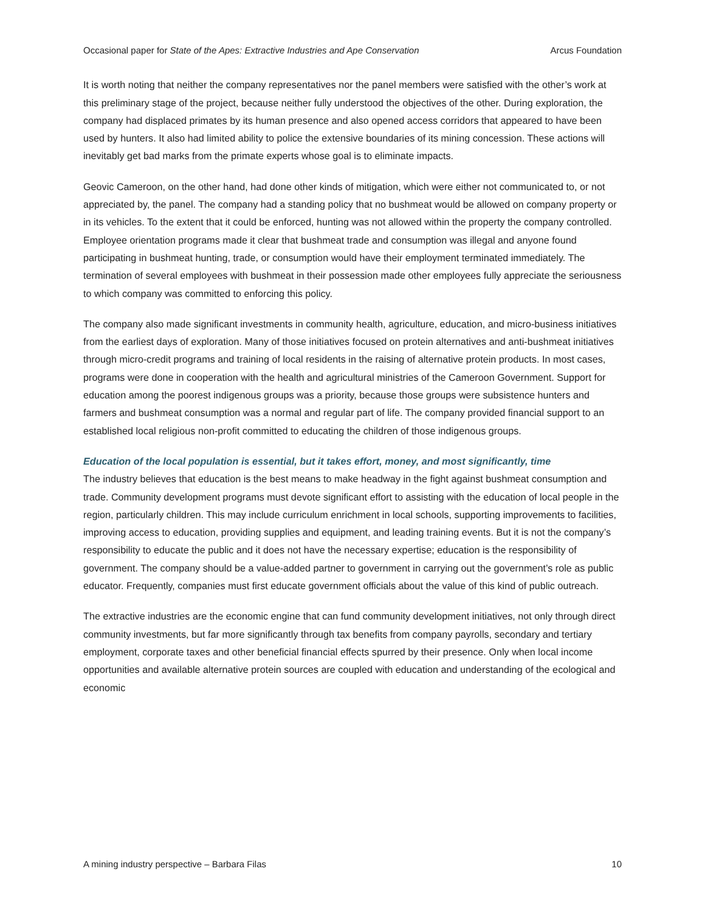Occasional paper for State of the Apes: Extractive Industries and Ape Conservation Arcus Foundation
It is worth noting that neither the company representatives nor the panel members were satisfied with the other’s work at this preliminary stage of the project, because neither fully understood the objectives of the other. During exploration, the company had displaced primates by its human presence and also opened access corridors that appeared to have been used by hunters. It also had limited ability to police the extensive boundaries of its mining concession. These actions will inevitably get bad marks from the primate experts whose goal is to eliminate impacts.
Geovic Cameroon, on the other hand, had done other kinds of mitigation, which were either not communicated to, or not appreciated by, the panel. The company had a standing policy that no bushmeat would be allowed on company property or in its vehicles. To the extent that it could be enforced, hunting was not allowed within the property the company controlled. Employee orientation programs made it clear that bushmeat trade and consumption was illegal and anyone found participating in bushmeat hunting, trade, or consumption would have their employment terminated immediately. The termination of several employees with bushmeat in their possession made other employees fully appreciate the seriousness to which company was committed to enforcing this policy.
The company also made significant investments in community health, agriculture, education, and micro-business initiatives from the earliest days of exploration. Many of those initiatives focused on protein alternatives and anti-bushmeat initiatives through micro-credit programs and training of local residents in the raising of alternative protein products. In most cases, programs were done in cooperation with the health and agricultural ministries of the Cameroon Government. Support for education among the poorest indigenous groups was a priority, because those groups were subsistence hunters and farmers and bushmeat consumption was a normal and regular part of life. The company provided financial support to an established local religious non-profit committed to educating the children of those indigenous groups.
Education of the local population is essential, but it takes effort, money, and most significantly, time
The industry believes that education is the best means to make headway in the fight against bushmeat consumption and trade. Community development programs must devote significant effort to assisting with the education of local people in the region, particularly children. This may include curriculum enrichment in local schools, supporting improvements to facilities, improving access to education, providing supplies and equipment, and leading training events. But it is not the company’s responsibility to educate the public and it does not have the necessary expertise; education is the responsibility of government. The company should be a value-added partner to government in carrying out the government’s role as public educator. Frequently, companies must first educate government officials about the value of this kind of public outreach.
The extractive industries are the economic engine that can fund community development initiatives, not only through direct community investments, but far more significantly through tax benefits from company payrolls, secondary and tertiary employment, corporate taxes and other beneficial financial effects spurred by their presence. Only when local income opportunities and available alternative protein sources are coupled with education and understanding of the ecological and economic
A mining industry perspective – Barbara Filas 10